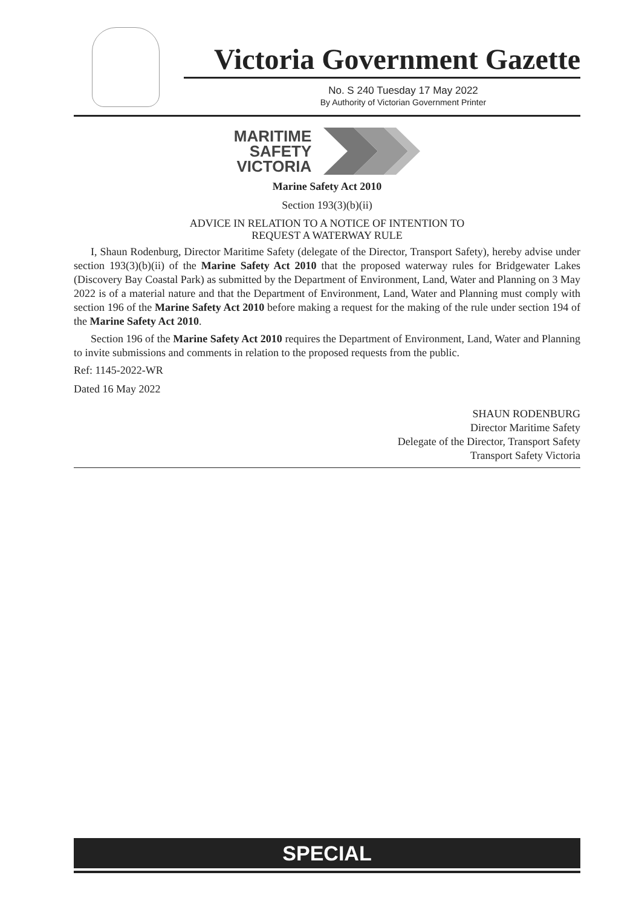Victoria Government Gazette
No. S 240 Tuesday 17 May 2022
By Authority of Victorian Government Printer
MARITIME
SAFETY
VICTORIA
Marine Safety Act 2010
Section 193(3)(b)(ii)
ADVICE IN RELATION TO A NOTICE OF INTENTION TO
REQUEST A WATERWAY RULE
I, Shaun Rodenburg, Director Maritime Safety (delegate of the Director, Transport Safety), hereby advise under section 193(3)(b)(ii) of the Marine Safety Act 2010 that the proposed waterway rules for Bridgewater Lakes (Discovery Bay Coastal Park) as submitted by the Department of Environment, Land, Water and Planning on 3 May 2022 is of a material nature and that the Department of Environment, Land, Water and Planning must comply with section 196 of the Marine Safety Act 2010 before making a request for the making of the rule under section 194 of the Marine Safety Act 2010.
Section 196 of the Marine Safety Act 2010 requires the Department of Environment, Land, Water and Planning to invite submissions and comments in relation to the proposed requests from the public.
Ref: 1145-2022-WR
Dated 16 May 2022
SHAUN RODENBURG
Director Maritime Safety
Delegate of the Director, Transport Safety
Transport Safety Victoria
SPECIAL